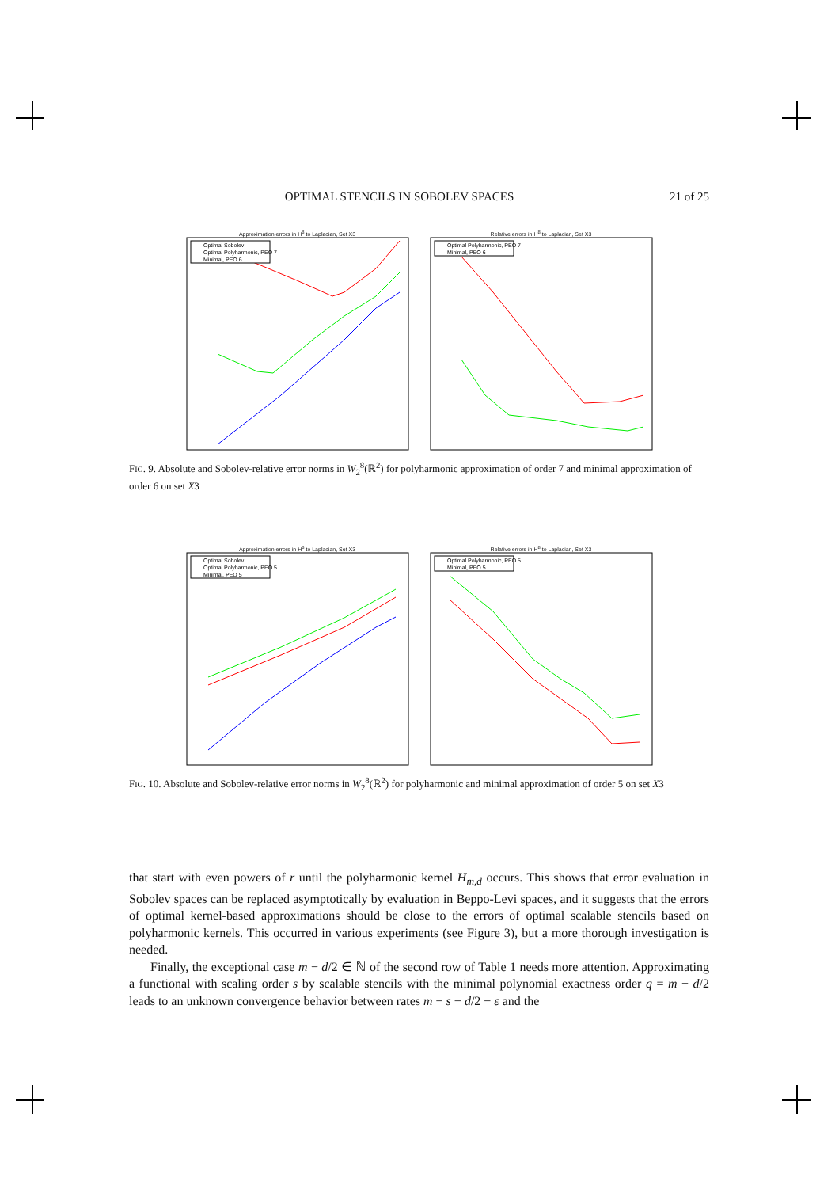OPTIMAL STENCILS IN SOBOLEV SPACES 21 of 25
Approximation errors in H<sup>8</sup> to Laplacian, Set X3
Optimal Sobolev
Optimal Polyharmonic, PEO 7
Minimal, PEO 6
Relative errors in H<sup>8</sup> to Laplacian, Set X3
Optimal Polyharmonic, PEO 7
Minimal, PEO 6
FIG. 9. Absolute and Sobolev-relative error norms in W<sub>2</sub><sup>8</sup>(ℝ<sup>2</sup>) for polyharmonic approximation of order 7 and minimal approximation of order 6 on set X3
Approximation errors in H<sup>8</sup> to Laplacian, Set X3
Optimal Sobolev
Optimal Polyharmonic, PEO 5
Minimal, PEO 5
Relative errors in H<sup>8</sup> to Laplacian, Set X3
Optimal Polyharmonic, PEO 5
Minimal, PEO 5
FIG. 10. Absolute and Sobolev-relative error norms in W<sub>2</sub><sup>8</sup>(ℝ<sup>2</sup>) for polyharmonic and minimal approximation of order 5 on set X3
that start with even powers of r until the polyharmonic kernel H<sub>m,d</sub> occurs. This shows that error evaluation in Sobolev spaces can be replaced asymptotically by evaluation in Beppo-Levi spaces, and it suggests that the errors of optimal kernel-based approximations should be close to the errors of optimal scalable stencils based on polyharmonic kernels. This occurred in various experiments (see Figure 3), but a more thorough investigation is needed.
Finally, the exceptional case m − d/2 ∈ ℕ of the second row of Table 1 needs more attention. Approximating a functional with scaling order s by scalable stencils with the minimal polynomial exactness order q = m − d/2 leads to an unknown convergence behavior between rates m − s − d/2 − ε and the